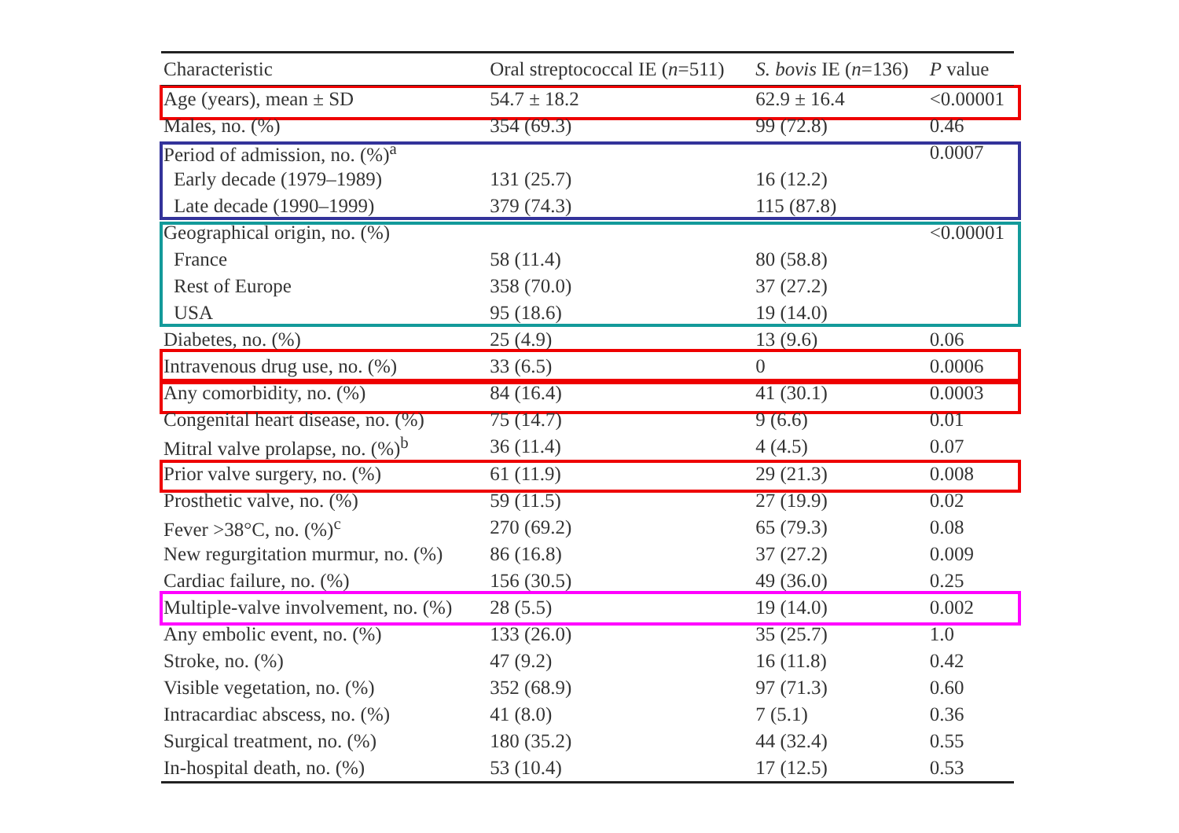| Characteristic | Oral streptococcal IE ( n =511) | S. bovis IE ( n =136) | P value |
| --- | --- | --- | --- |
| Age (years), mean ± SD | 54.7 ± 18.2 | 62.9 ± 16.4 | <0.00001 |
| Males, no. (%) | 354 (69.3) | 99 (72.8) | 0.46 |
| Period of admission, no. (%)<sup>a</sup> | | | 0.0007 |
| Early decade (1979–1989) | 131 (25.7) | 16 (12.2) | |
| Late decade (1990–1999) | 379 (74.3) | 115 (87.8) | |
| Geographical origin, no. (%) | | | <0.00001 |
| France | 58 (11.4) | 80 (58.8) | |
| Rest of Europe | 358 (70.0) | 37 (27.2) | |
| USA | 95 (18.6) | 19 (14.0) | |
| Diabetes, no. (%) | 25 (4.9) | 13 (9.6) | 0.06 |
| Intravenous drug use, no. (%) | 33 (6.5) | 0 | 0.0006 |
| Any comorbidity, no. (%) | 84 (16.4) | 41 (30.1) | 0.0003 |
| Congenital heart disease, no. (%) | 75 (14.7) | 9 (6.6) | 0.01 |
| Mitral valve prolapse, no. (%)<sup>b</sup> | 36 (11.4) | 4 (4.5) | 0.07 |
| Prior valve surgery, no. (%) | 61 (11.9) | 29 (21.3) | 0.008 |
| Prosthetic valve, no. (%) | 59 (11.5) | 27 (19.9) | 0.02 |
| Fever >38°C, no. (%)<sup>c</sup> | 270 (69.2) | 65 (79.3) | 0.08 |
| New regurgitation murmur, no. (%) | 86 (16.8) | 37 (27.2) | 0.009 |
| Cardiac failure, no. (%) | 156 (30.5) | 49 (36.0) | 0.25 |
| Multiple-valve involvement, no. (%) | 28 (5.5) | 19 (14.0) | 0.002 |
| Any embolic event, no. (%) | 133 (26.0) | 35 (25.7) | 1.0 |
| Stroke, no. (%) | 47 (9.2) | 16 (11.8) | 0.42 |
| Visible vegetation, no. (%) | 352 (68.9) | 97 (71.3) | 0.60 |
| Intracardiac abscess, no. (%) | 41 (8.0) | 7 (5.1) | 0.36 |
| Surgical treatment, no. (%) | 180 (35.2) | 44 (32.4) | 0.55 |
| In-hospital death, no. (%) | 53 (10.4) | 17 (12.5) | 0.53 |